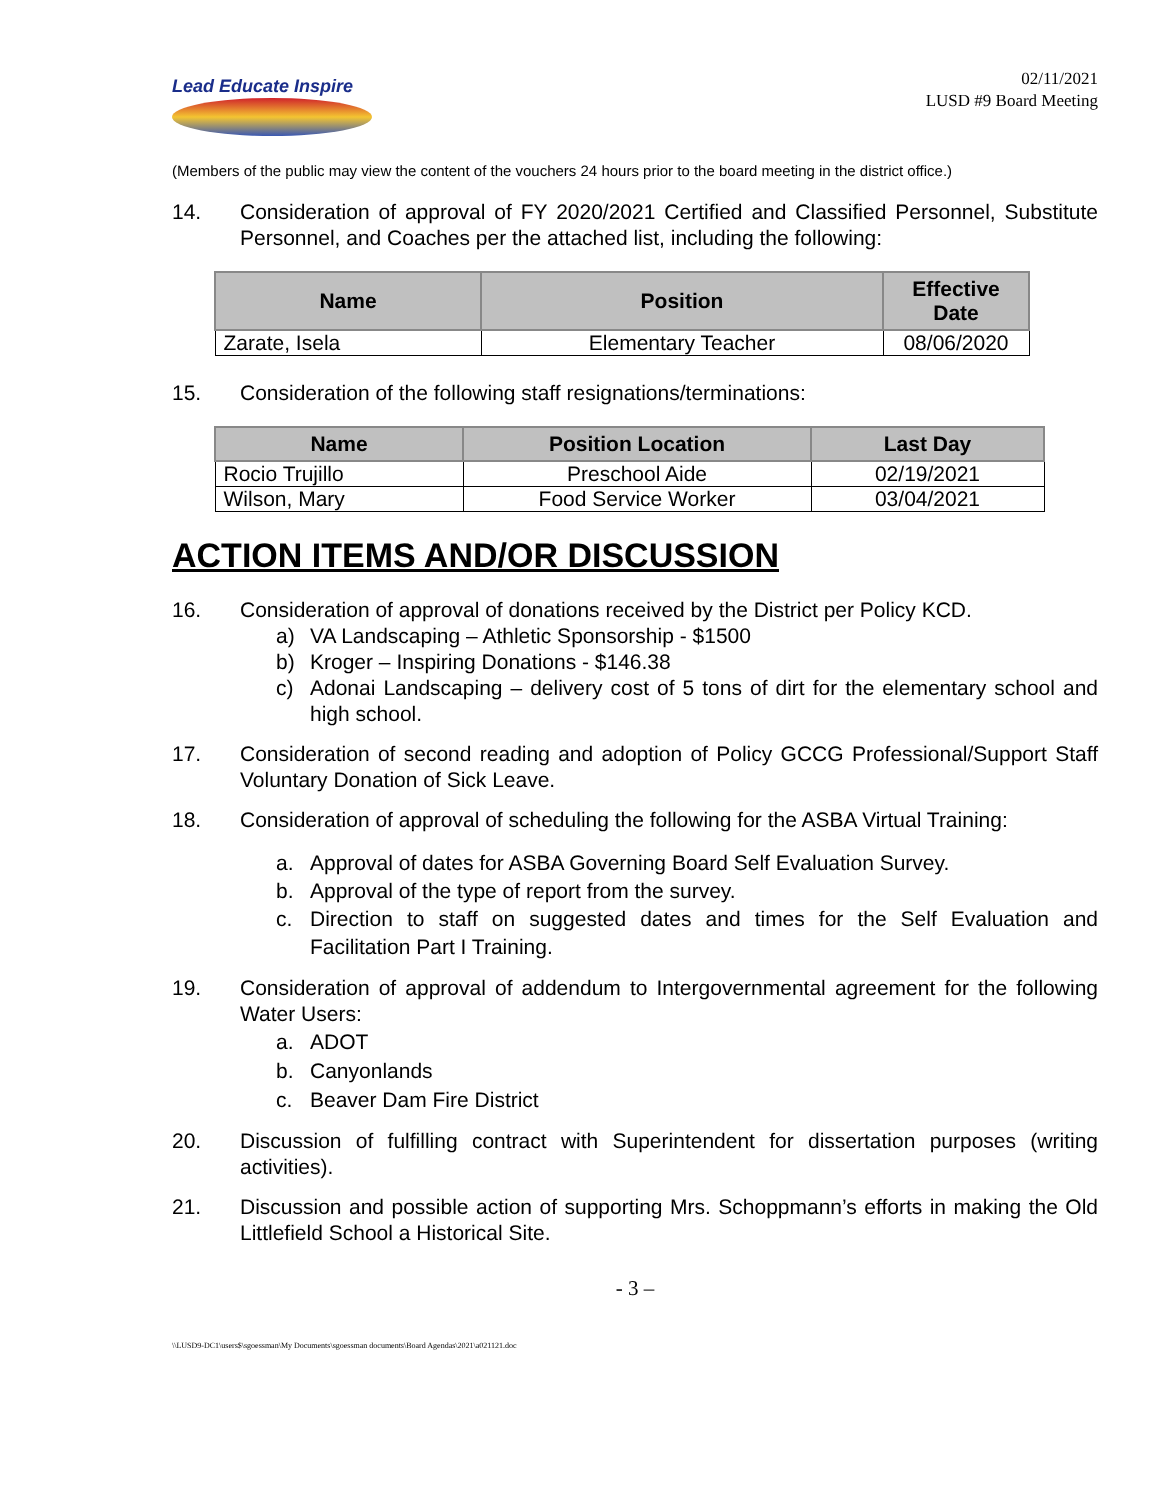Lead Educate Inspire
02/11/2021
LUSD #9 Board Meeting
(Members of the public may view the content of the vouchers 24 hours prior to the board meeting in the district office.)
14. Consideration of approval of FY 2020/2021 Certified and Classified Personnel, Substitute Personnel, and Coaches per the attached list, including the following:
| Name | Position | Effective Date |
| --- | --- | --- |
| Zarate, Isela | Elementary Teacher | 08/06/2020 |
15. Consideration of the following staff resignations/terminations:
| Name | Position Location | Last Day |
| --- | --- | --- |
| Rocio Trujillo | Preschool Aide | 02/19/2021 |
| Wilson, Mary | Food Service Worker | 03/04/2021 |
ACTION ITEMS AND/OR DISCUSSION
16. Consideration of approval of donations received by the District per Policy KCD.
a) VA Landscaping – Athletic Sponsorship - $1500
b) Kroger – Inspiring Donations - $146.38
c) Adonai Landscaping – delivery cost of 5 tons of dirt for the elementary school and high school.
17. Consideration of second reading and adoption of Policy GCCG Professional/Support Staff Voluntary Donation of Sick Leave.
18. Consideration of approval of scheduling the following for the ASBA Virtual Training:
a. Approval of dates for ASBA Governing Board Self Evaluation Survey.
b. Approval of the type of report from the survey.
c. Direction to staff on suggested dates and times for the Self Evaluation and Facilitation Part I Training.
19. Consideration of approval of addendum to Intergovernmental agreement for the following Water Users:
a. ADOT
b. Canyonlands
c. Beaver Dam Fire District
20. Discussion of fulfilling contract with Superintendent for dissertation purposes (writing activities).
21. Discussion and possible action of supporting Mrs. Schoppmann’s efforts in making the Old Littlefield School a Historical Site.
- 3 –
\\LUSD9-DC1\users$\sgoessman\My Documents\sgoessman documents\Board Agendas\2021\a021121.doc